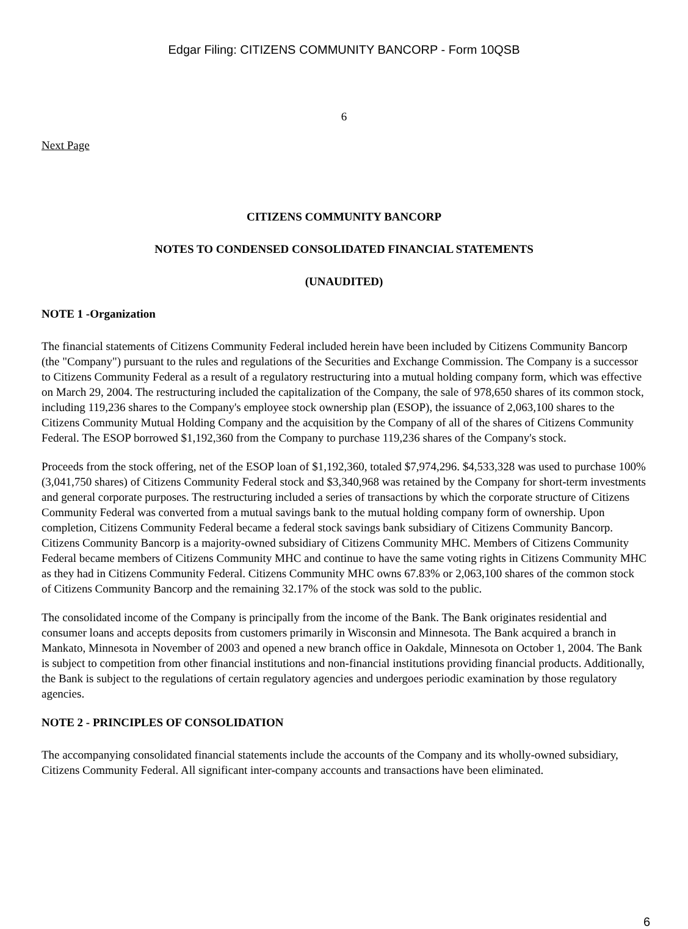Edgar Filing: CITIZENS COMMUNITY BANCORP - Form 10QSB
6
Next Page
CITIZENS COMMUNITY BANCORP
NOTES TO CONDENSED CONSOLIDATED FINANCIAL STATEMENTS
(UNAUDITED)
NOTE 1 -Organization
The financial statements of Citizens Community Federal included herein have been included by Citizens Community Bancorp (the "Company") pursuant to the rules and regulations of the Securities and Exchange Commission. The Company is a successor to Citizens Community Federal as a result of a regulatory restructuring into a mutual holding company form, which was effective on March 29, 2004. The restructuring included the capitalization of the Company, the sale of 978,650 shares of its common stock, including 119,236 shares to the Company's employee stock ownership plan (ESOP), the issuance of 2,063,100 shares to the Citizens Community Mutual Holding Company and the acquisition by the Company of all of the shares of Citizens Community Federal. The ESOP borrowed $1,192,360 from the Company to purchase 119,236 shares of the Company's stock.
Proceeds from the stock offering, net of the ESOP loan of $1,192,360, totaled $7,974,296. $4,533,328 was used to purchase 100% (3,041,750 shares) of Citizens Community Federal stock and $3,340,968 was retained by the Company for short-term investments and general corporate purposes. The restructuring included a series of transactions by which the corporate structure of Citizens Community Federal was converted from a mutual savings bank to the mutual holding company form of ownership. Upon completion, Citizens Community Federal became a federal stock savings bank subsidiary of Citizens Community Bancorp. Citizens Community Bancorp is a majority-owned subsidiary of Citizens Community MHC. Members of Citizens Community Federal became members of Citizens Community MHC and continue to have the same voting rights in Citizens Community MHC as they had in Citizens Community Federal. Citizens Community MHC owns 67.83% or 2,063,100 shares of the common stock of Citizens Community Bancorp and the remaining 32.17% of the stock was sold to the public.
The consolidated income of the Company is principally from the income of the Bank. The Bank originates residential and consumer loans and accepts deposits from customers primarily in Wisconsin and Minnesota. The Bank acquired a branch in Mankato, Minnesota in November of 2003 and opened a new branch office in Oakdale, Minnesota on October 1, 2004. The Bank is subject to competition from other financial institutions and non-financial institutions providing financial products. Additionally, the Bank is subject to the regulations of certain regulatory agencies and undergoes periodic examination by those regulatory agencies.
NOTE 2 - PRINCIPLES OF CONSOLIDATION
The accompanying consolidated financial statements include the accounts of the Company and its wholly-owned subsidiary, Citizens Community Federal. All significant inter-company accounts and transactions have been eliminated.
6